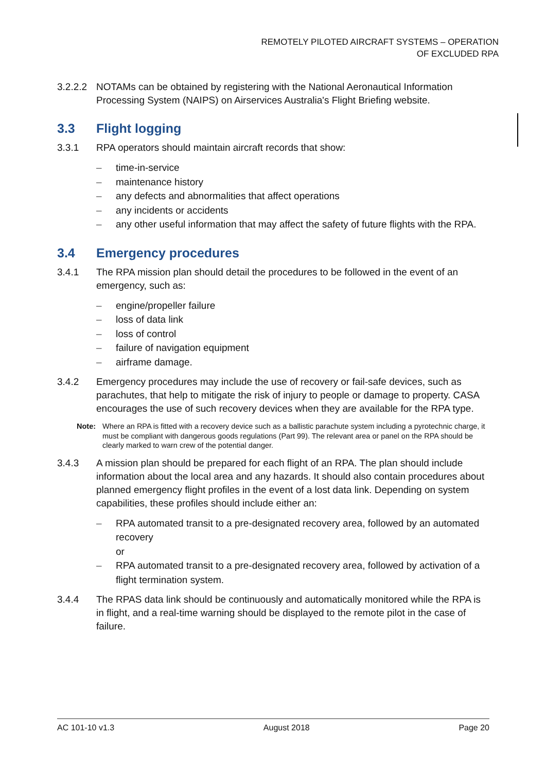REMOTELY PILOTED AIRCRAFT SYSTEMS – OPERATION
OF EXCLUDED RPA
3.2.2.2 NOTAMs can be obtained by registering with the National Aeronautical Information Processing System (NAIPS) on Airservices Australia's Flight Briefing website.
3.3 Flight logging
3.3.1 RPA operators should maintain aircraft records that show:
– time-in-service
– maintenance history
– any defects and abnormalities that affect operations
– any incidents or accidents
– any other useful information that may affect the safety of future flights with the RPA.
3.4 Emergency procedures
3.4.1 The RPA mission plan should detail the procedures to be followed in the event of an emergency, such as:
– engine/propeller failure
– loss of data link
– loss of control
– failure of navigation equipment
– airframe damage.
3.4.2 Emergency procedures may include the use of recovery or fail-safe devices, such as parachutes, that help to mitigate the risk of injury to people or damage to property. CASA encourages the use of such recovery devices when they are available for the RPA type.
Note: Where an RPA is fitted with a recovery device such as a ballistic parachute system including a pyrotechnic charge, it must be compliant with dangerous goods regulations (Part 99). The relevant area or panel on the RPA should be clearly marked to warn crew of the potential danger.
3.4.3 A mission plan should be prepared for each flight of an RPA. The plan should include information about the local area and any hazards. It should also contain procedures about planned emergency flight profiles in the event of a lost data link. Depending on system capabilities, these profiles should include either an:
– RPA automated transit to a pre-designated recovery area, followed by an automated recovery
or
– RPA automated transit to a pre-designated recovery area, followed by activation of a flight termination system.
3.4.4 The RPAS data link should be continuously and automatically monitored while the RPA is in flight, and a real-time warning should be displayed to the remote pilot in the case of failure.
AC 101-10 v1.3 August 2018 Page 20